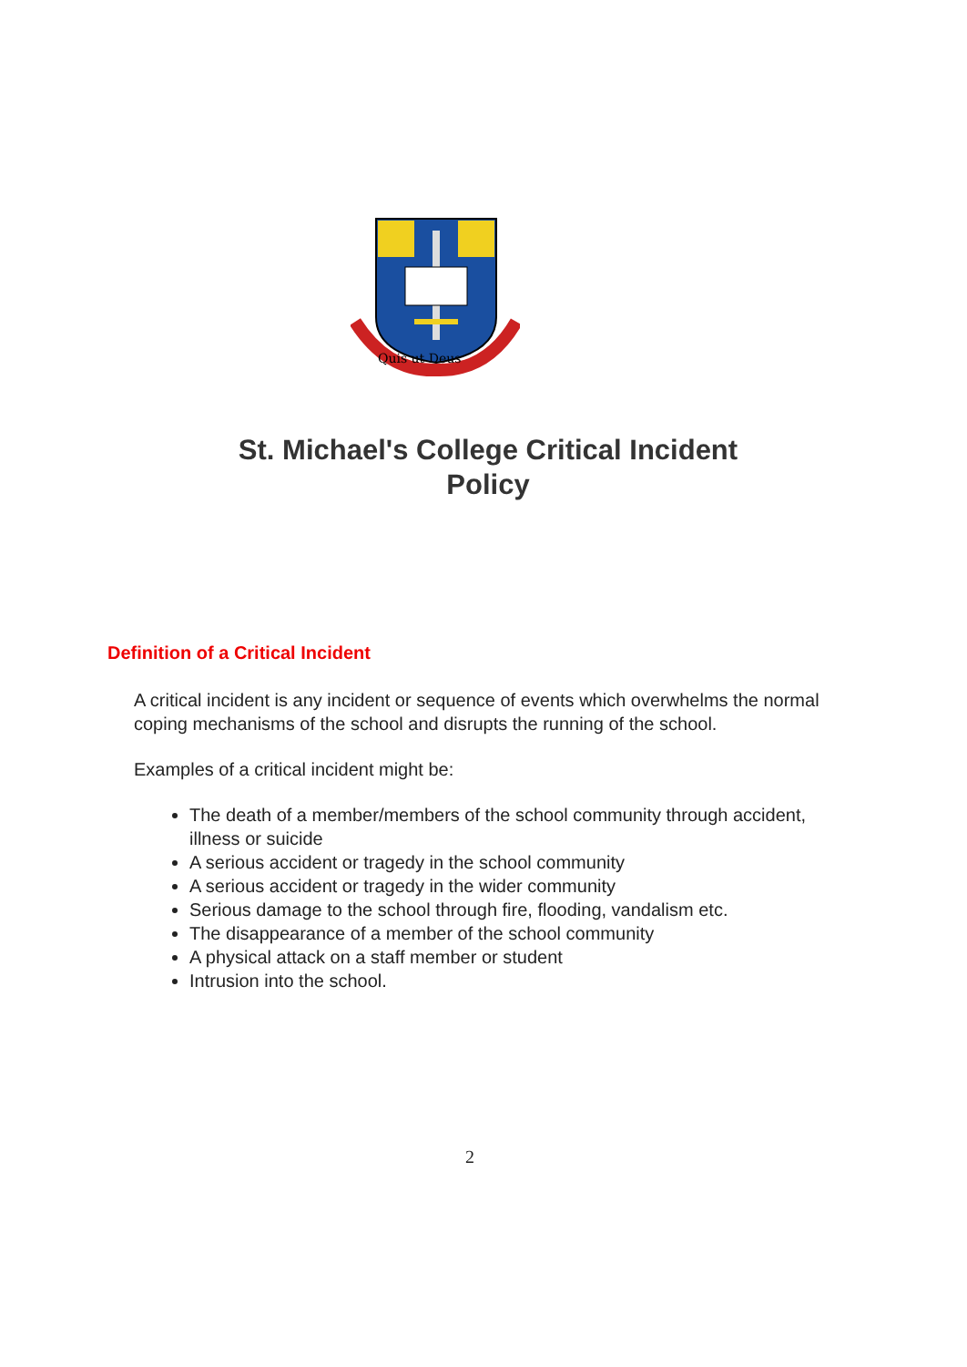Quis ut Deus
St. Michael's College Critical Incident
Policy
Definition of a Critical Incident
A critical incident is any incident or sequence of events which overwhelms the normal coping mechanisms of the school and disrupts the running of the school.
Examples of a critical incident might be:
The death of a member/members of the school community through accident, illness or suicide
A serious accident or tragedy in the school community
A serious accident or tragedy in the wider community
Serious damage to the school through fire, flooding, vandalism etc.
The disappearance of a member of the school community
A physical attack on a staff member or student
Intrusion into the school.
2